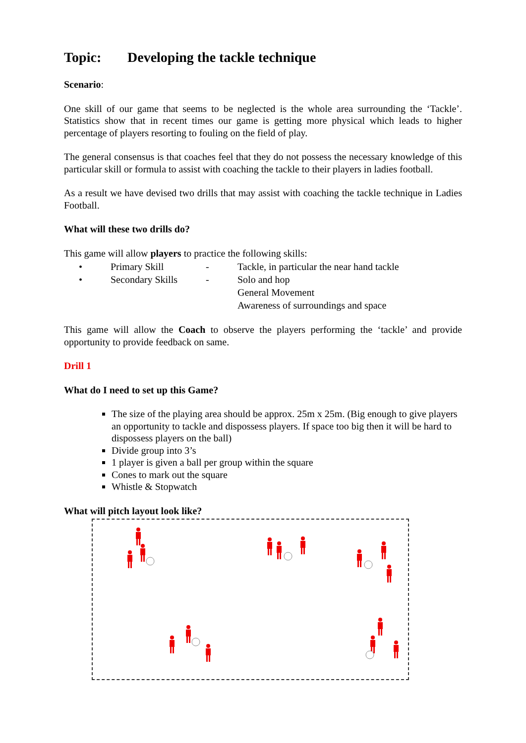Topic: Developing the tackle technique
Scenario:
One skill of our game that seems to be neglected is the whole area surrounding the ‘Tackle’. Statistics show that in recent times our game is getting more physical which leads to higher percentage of players resorting to fouling on the field of play.
The general consensus is that coaches feel that they do not possess the necessary knowledge of this particular skill or formula to assist with coaching the tackle to their players in ladies football.
As a result we have devised two drills that may assist with coaching the tackle technique in Ladies Football.
What will these two drills do?
This game will allow players to practice the following skills:
•
Primary Skill
-
Tackle, in particular the near hand tackle
•
Secondary Skills
-
Solo and hop
General Movement
Awareness of surroundings and space
This game will allow the Coach to observe the players performing the ‘tackle’ and provide opportunity to provide feedback on same.
Drill 1
What do I need to set up this Game?
The size of the playing area should be approx. 25m x 25m. (Big enough to give players an opportunity to tackle and dispossess players. If space too big then it will be hard to dispossess players on the ball)
Divide group into 3’s
1 player is given a ball per group within the square
Cones to mark out the square
Whistle & Stopwatch
What will pitch layout look like?